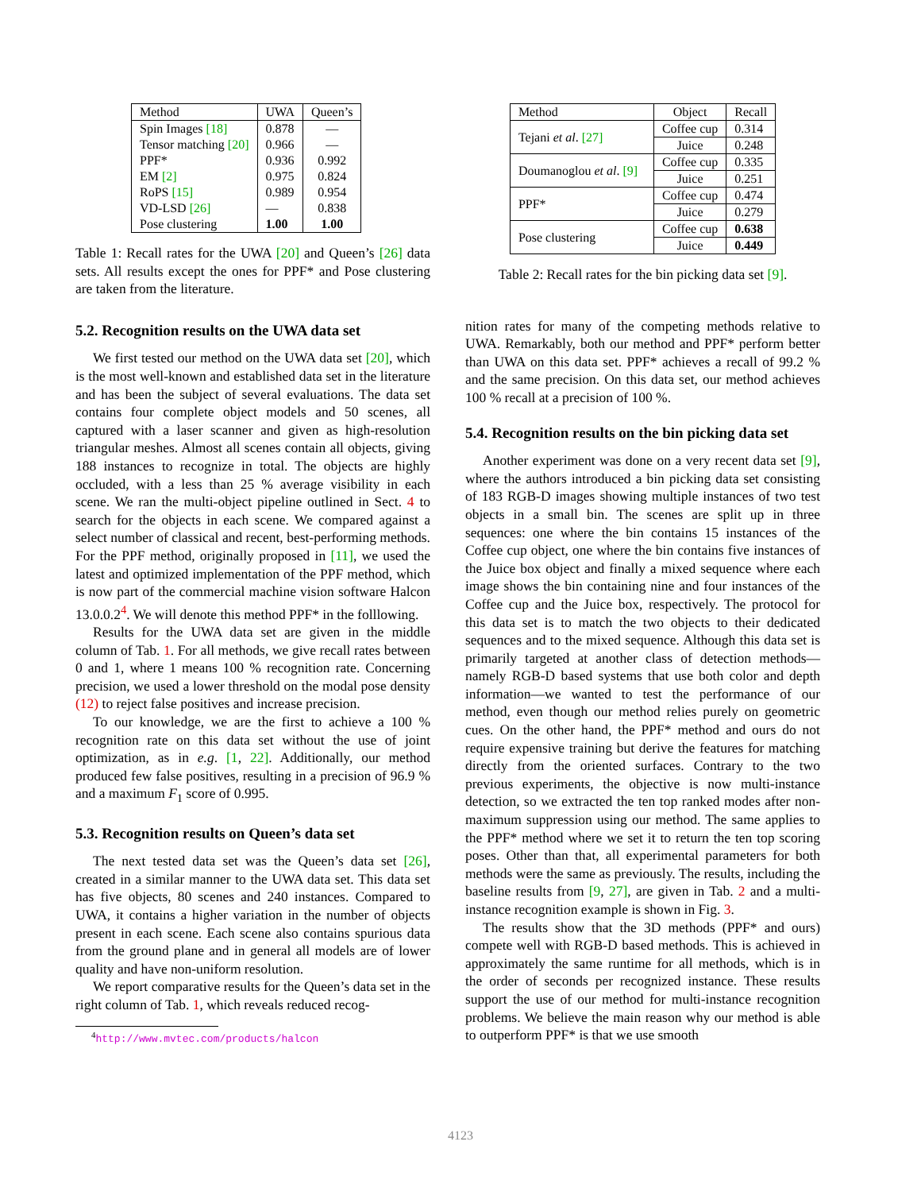| Method | UWA | Queen’s |
| --- | --- | --- |
| Spin Images [18] Tensor matching [20] PPF* EM [2] RoPS [15] VD-LSD [26] Pose clustering | 0.878 0.966 0.936 0.975 0.989 — 1.00 | — — 0.992 0.824 0.954 0.838 1.00 |
Table 1: Recall rates for the UWA [20] and Queen’s [26] data sets. All results except the ones for PPF* and Pose clustering are taken from the literature.
5.2. Recognition results on the UWA data set
We first tested our method on the UWA data set [20], which is the most well-known and established data set in the literature and has been the subject of several evaluations. The data set contains four complete object models and 50 scenes, all captured with a laser scanner and given as high-resolution triangular meshes. Almost all scenes contain all objects, giving 188 instances to recognize in total. The objects are highly occluded, with a less than 25 % average visibility in each scene. We ran the multi-object pipeline outlined in Sect. 4 to search for the objects in each scene. We compared against a select number of classical and recent, best-performing methods. For the PPF method, originally proposed in [11], we used the latest and optimized implementation of the PPF method, which is now part of the commercial machine vision software Halcon 13.0.0.2<sup>4</sup>. We will denote this method PPF* in the folllowing.
Results for the UWA data set are given in the middle column of Tab. 1. For all methods, we give recall rates between 0 and 1, where 1 means 100 % recognition rate. Concerning precision, we used a lower threshold on the modal pose density (12) to reject false positives and increase precision.
To our knowledge, we are the first to achieve a 100 % recognition rate on this data set without the use of joint optimization, as in e.g. [1, 22]. Additionally, our method produced few false positives, resulting in a precision of 96.9 % and a maximum F<sub>1</sub> score of 0.995.
5.3. Recognition results on Queen’s data set
The next tested data set was the Queen’s data set [26], created in a similar manner to the UWA data set. This data set has five objects, 80 scenes and 240 instances. Compared to UWA, it contains a higher variation in the number of objects present in each scene. Each scene also contains spurious data from the ground plane and in general all models are of lower quality and have non-uniform resolution.
We report comparative results for the Queen’s data set in the right column of Tab. 1, which reveals reduced recog-
<sup>4</sup> http://www.mvtec.com/products/halcon
| Method | Object | Recall |
| --- | --- | --- |
| Tejani et al . [27] | Coffee cup | 0.314 |
| | Juice | 0.248 |
| Doumanoglou et al . [9] | Coffee cup | 0.335 |
| | Juice | 0.251 |
| PPF* | Coffee cup | 0.474 |
| | Juice | 0.279 |
| Pose clustering | Coffee cup | 0.638 |
| | Juice | 0.449 |
Table 2: Recall rates for the bin picking data set [9].
nition rates for many of the competing methods relative to UWA. Remarkably, both our method and PPF* perform better than UWA on this data set. PPF* achieves a recall of 99.2 % and the same precision. On this data set, our method achieves 100 % recall at a precision of 100 %.
5.4. Recognition results on the bin picking data set
Another experiment was done on a very recent data set [9], where the authors introduced a bin picking data set consisting of 183 RGB-D images showing multiple instances of two test objects in a small bin. The scenes are split up in three sequences: one where the bin contains 15 instances of the Coffee cup object, one where the bin contains five instances of the Juice box object and finally a mixed sequence where each image shows the bin containing nine and four instances of the Coffee cup and the Juice box, respectively. The protocol for this data set is to match the two objects to their dedicated sequences and to the mixed sequence. Although this data set is primarily targeted at another class of detection methods—namely RGB-D based systems that use both color and depth information—we wanted to test the performance of our method, even though our method relies purely on geometric cues. On the other hand, the PPF* method and ours do not require expensive training but derive the features for matching directly from the oriented surfaces. Contrary to the two previous experiments, the objective is now multi-instance detection, so we extracted the ten top ranked modes after non-maximum suppression using our method. The same applies to the PPF* method where we set it to return the ten top scoring poses. Other than that, all experimental parameters for both methods were the same as previously. The results, including the baseline results from [9, 27], are given in Tab. 2 and a multi-instance recognition example is shown in Fig. 3.
The results show that the 3D methods (PPF* and ours) compete well with RGB-D based methods. This is achieved in approximately the same runtime for all methods, which is in the order of seconds per recognized instance. These results support the use of our method for multi-instance recognition problems. We believe the main reason why our method is able to outperform PPF* is that we use smooth
4123